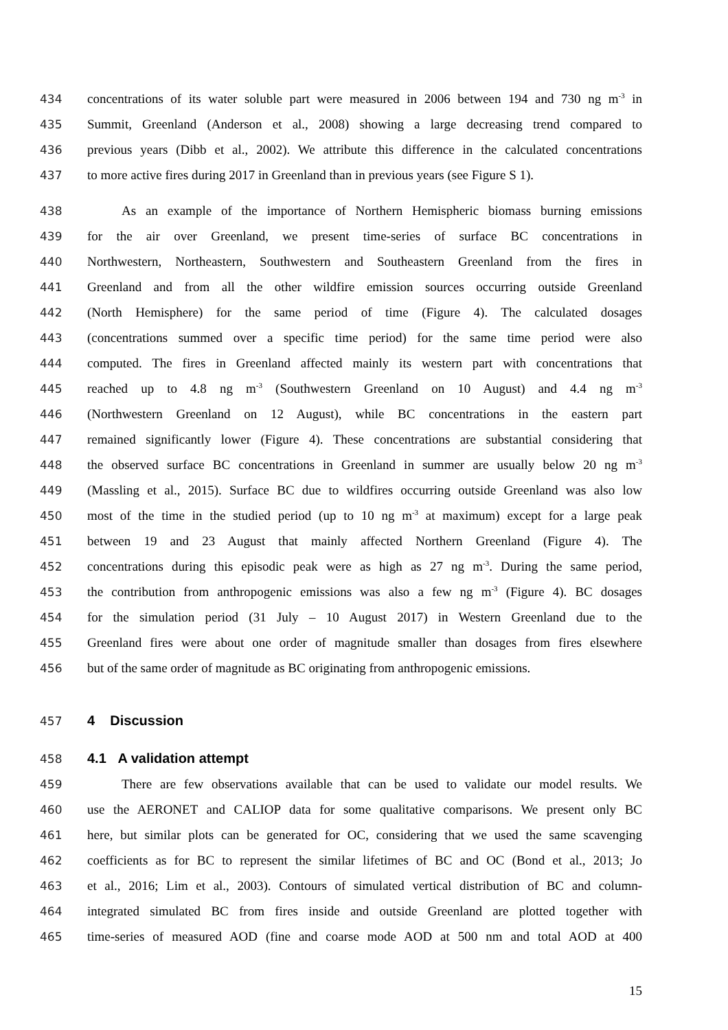434 concentrations of its water soluble part were measured in 2006 between 194 and 730 ng m<sup>-3</sup> in
435 Summit, Greenland (Anderson et al., 2008) showing a large decreasing trend compared to
436 previous years (Dibb et al., 2002). We attribute this difference in the calculated concentrations
437 to more active fires during 2017 in Greenland than in previous years (see Figure S 1).
438 As an example of the importance of Northern Hemispheric biomass burning emissions
439 for the air over Greenland, we present time-series of surface BC concentrations in
440 Northwestern, Northeastern, Southwestern and Southeastern Greenland from the fires in
441 Greenland and from all the other wildfire emission sources occurring outside Greenland
442 (North Hemisphere) for the same period of time (Figure 4). The calculated dosages
443 (concentrations summed over a specific time period) for the same time period were also
444 computed. The fires in Greenland affected mainly its western part with concentrations that
445 reached up to 4.8 ng m<sup>-3</sup> (Southwestern Greenland on 10 August) and 4.4 ng m<sup>-3</sup>
446 (Northwestern Greenland on 12 August), while BC concentrations in the eastern part
447 remained significantly lower (Figure 4). These concentrations are substantial considering that
448 the observed surface BC concentrations in Greenland in summer are usually below 20 ng m<sup>-3</sup>
449 (Massling et al., 2015). Surface BC due to wildfires occurring outside Greenland was also low
450 most of the time in the studied period (up to 10 ng m<sup>-3</sup> at maximum) except for a large peak
451 between 19 and 23 August that mainly affected Northern Greenland (Figure 4). The
452 concentrations during this episodic peak were as high as 27 ng m<sup>-3</sup>. During the same period,
453 the contribution from anthropogenic emissions was also a few ng m<sup>-3</sup> (Figure 4). BC dosages
454 for the simulation period (31 July – 10 August 2017) in Western Greenland due to the
455 Greenland fires were about one order of magnitude smaller than dosages from fires elsewhere
456 but of the same order of magnitude as BC originating from anthropogenic emissions.
457 4 Discussion
458 4.1 A validation attempt
459 There are few observations available that can be used to validate our model results. We
460 use the AERONET and CALIOP data for some qualitative comparisons. We present only BC
461 here, but similar plots can be generated for OC, considering that we used the same scavenging
462 coefficients as for BC to represent the similar lifetimes of BC and OC (Bond et al., 2013; Jo
463 et al., 2016; Lim et al., 2003). Contours of simulated vertical distribution of BC and column-
464 integrated simulated BC from fires inside and outside Greenland are plotted together with
465 time-series of measured AOD (fine and coarse mode AOD at 500 nm and total AOD at 400
15